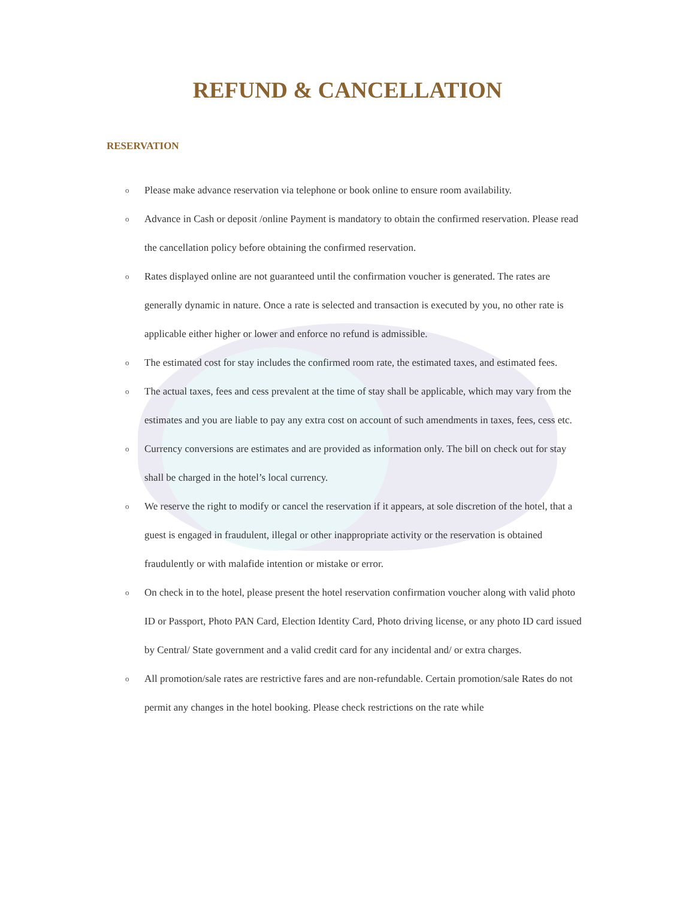REFUND & CANCELLATION
RESERVATION
o Please make advance reservation via telephone or book online to ensure room availability.
o Advance in Cash or deposit /online Payment is mandatory to obtain the confirmed reservation. Please read the cancellation policy before obtaining the confirmed reservation.
o Rates displayed online are not guaranteed until the confirmation voucher is generated. The rates are generally dynamic in nature. Once a rate is selected and transaction is executed by you, no other rate is applicable either higher or lower and enforce no refund is admissible.
o The estimated cost for stay includes the confirmed room rate, the estimated taxes, and estimated fees.
o The actual taxes, fees and cess prevalent at the time of stay shall be applicable, which may vary from the estimates and you are liable to pay any extra cost on account of such amendments in taxes, fees, cess etc.
o Currency conversions are estimates and are provided as information only. The bill on check out for stay shall be charged in the hotel’s local currency.
o We reserve the right to modify or cancel the reservation if it appears, at sole discretion of the hotel, that a guest is engaged in fraudulent, illegal or other inappropriate activity or the reservation is obtained fraudulently or with malafide intention or mistake or error.
o On check in to the hotel, please present the hotel reservation confirmation voucher along with valid photo ID or Passport, Photo PAN Card, Election Identity Card, Photo driving license, or any photo ID card issued by Central/ State government and a valid credit card for any incidental and/ or extra charges.
o All promotion/sale rates are restrictive fares and are non-refundable. Certain promotion/sale Rates do not permit any changes in the hotel booking. Please check restrictions on the rate while